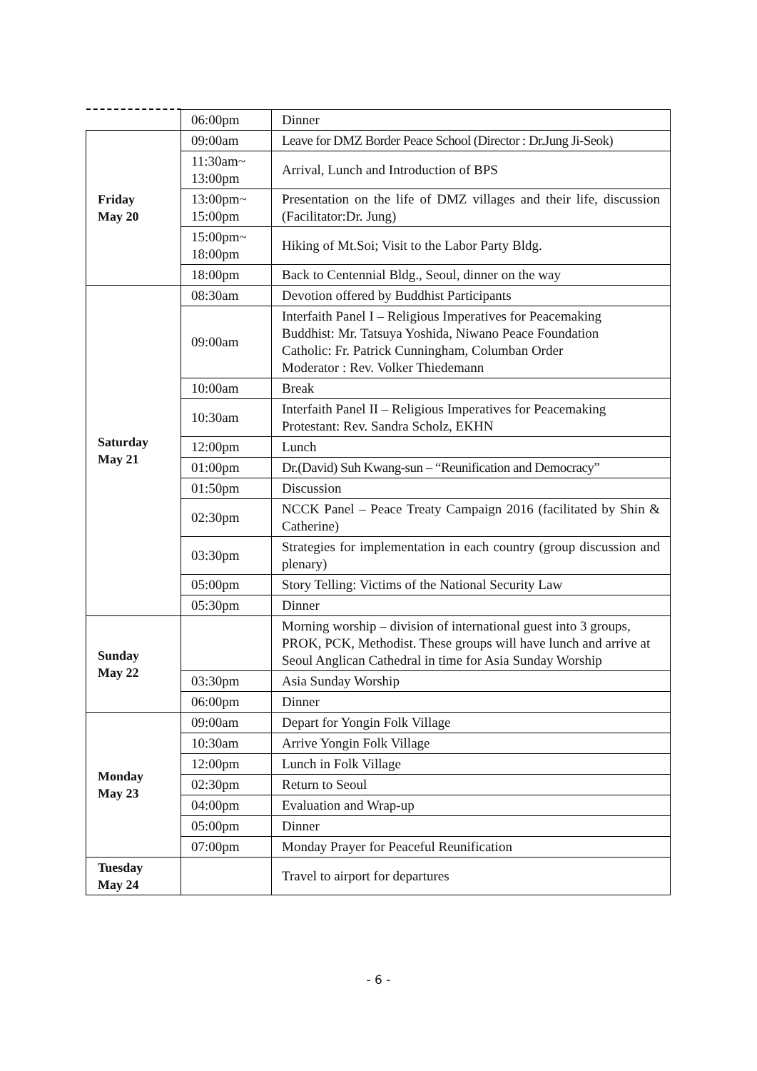| | 06:00pm | Dinner |
| Friday May 20 | 09:00am | Leave for DMZ Border Peace School (Director : Dr.Jung Ji-Seok) |
| | 11:30am~ 13:00pm | Arrival, Lunch and Introduction of BPS |
| | 13:00pm~ 15:00pm | Presentation on the life of DMZ villages and their life, discussion (Facilitator:Dr. Jung) |
| | 15:00pm~ 18:00pm | Hiking of Mt.Soi; Visit to the Labor Party Bldg. |
| | 18:00pm | Back to Centennial Bldg., Seoul, dinner on the way |
| Saturday May 21 | 08:30am | Devotion offered by Buddhist Participants |
| | 09:00am | Interfaith Panel I – Religious Imperatives for Peacemaking Buddhist: Mr. Tatsuya Yoshida, Niwano Peace Foundation Catholic: Fr. Patrick Cunningham, Columban Order Moderator : Rev. Volker Thiedemann |
| | 10:00am | Break |
| | 10:30am | Interfaith Panel II – Religious Imperatives for Peacemaking Protestant: Rev. Sandra Scholz, EKHN |
| | 12:00pm | Lunch |
| | 01:00pm | Dr.(David) Suh Kwang-sun – “Reunification and Democracy” |
| | 01:50pm | Discussion |
| | 02:30pm | NCCK Panel – Peace Treaty Campaign 2016 (facilitated by Shin & Catherine) |
| | 03:30pm | Strategies for implementation in each country (group discussion and plenary) |
| | 05:00pm | Story Telling: Victims of the National Security Law |
| | 05:30pm | Dinner |
| Sunday May 22 | | Morning worship – division of international guest into 3 groups, PROK, PCK, Methodist. These groups will have lunch and arrive at Seoul Anglican Cathedral in time for Asia Sunday Worship |
| | 03:30pm | Asia Sunday Worship |
| | 06:00pm | Dinner |
| Monday May 23 | 09:00am | Depart for Yongin Folk Village |
| | 10:30am | Arrive Yongin Folk Village |
| | 12:00pm | Lunch in Folk Village |
| | 02:30pm | Return to Seoul |
| | 04:00pm | Evaluation and Wrap-up |
| | 05:00pm | Dinner |
| | 07:00pm | Monday Prayer for Peaceful Reunification |
| Tuesday May 24 | | Travel to airport for departures |
- 6 -